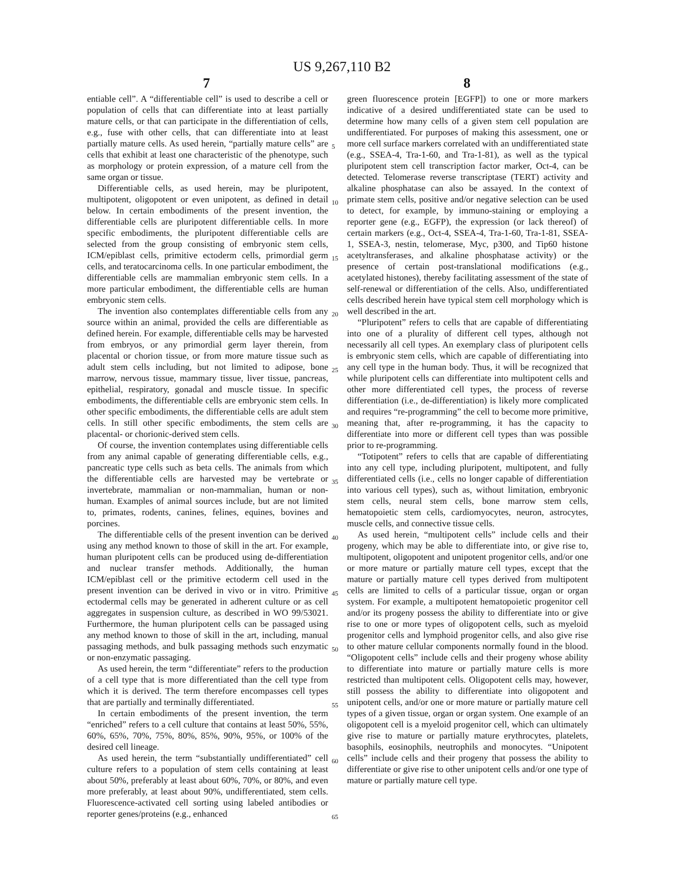US 9,267,110 B2
7 8
entiable cell”. A “differentiable cell” is used to describe a cell or population of cells that can differentiate into at least partially mature cells, or that can participate in the differentiation of cells, e.g., fuse with other cells, that can differentiate into at least partially mature cells. As used herein, “partially mature cells” are cells that exhibit at least one characteristic of the phenotype, such as morphology or protein expression, of a mature cell from the same organ or tissue.
Differentiable cells, as used herein, may be pluripotent, multipotent, oligopotent or even unipotent, as defined in detail below. In certain embodiments of the present invention, the differentiable cells are pluripotent differentiable cells. In more specific embodiments, the pluripotent differentiable cells are selected from the group consisting of embryonic stem cells, ICM/epiblast cells, primitive ectoderm cells, primordial germ cells, and teratocarcinoma cells. In one particular embodiment, the differentiable cells are mammalian embryonic stem cells. In a more particular embodiment, the differentiable cells are human embryonic stem cells.
The invention also contemplates differentiable cells from any source within an animal, provided the cells are differentiable as defined herein. For example, differentiable cells may be harvested from embryos, or any primordial germ layer therein, from placental or chorion tissue, or from more mature tissue such as adult stem cells including, but not limited to adipose, bone marrow, nervous tissue, mammary tissue, liver tissue, pancreas, epithelial, respiratory, gonadal and muscle tissue. In specific embodiments, the differentiable cells are embryonic stem cells. In other specific embodiments, the differentiable cells are adult stem cells. In still other specific embodiments, the stem cells are placental- or chorionic-derived stem cells.
Of course, the invention contemplates using differentiable cells from any animal capable of generating differentiable cells, e.g., pancreatic type cells such as beta cells. The animals from which the differentiable cells are harvested may be vertebrate or invertebrate, mammalian or non-mammalian, human or non-human. Examples of animal sources include, but are not limited to, primates, rodents, canines, felines, equines, bovines and porcines.
The differentiable cells of the present invention can be derived using any method known to those of skill in the art. For example, human pluripotent cells can be produced using de-differentiation and nuclear transfer methods. Additionally, the human ICM/epiblast cell or the primitive ectoderm cell used in the present invention can be derived in vivo or in vitro. Primitive ectodermal cells may be generated in adherent culture or as cell aggregates in suspension culture, as described in WO 99/53021. Furthermore, the human pluripotent cells can be passaged using any method known to those of skill in the art, including, manual passaging methods, and bulk passaging methods such enzymatic or non-enzymatic passaging.
As used herein, the term “differentiate” refers to the production of a cell type that is more differentiated than the cell type from which it is derived. The term therefore encompasses cell types that are partially and terminally differentiated.
In certain embodiments of the present invention, the term “enriched” refers to a cell culture that contains at least 50%, 55%, 60%, 65%, 70%, 75%, 80%, 85%, 90%, 95%, or 100% of the desired cell lineage.
As used herein, the term “substantially undifferentiated” cell culture refers to a population of stem cells containing at least about 50%, preferably at least about 60%, 70%, or 80%, and even more preferably, at least about 90%, undifferentiated, stem cells. Fluorescence-activated cell sorting using labeled antibodies or reporter genes/proteins (e.g., enhanced
5
10
15
20
25
30
35
40
45
50
55
60
65
green fluorescence protein [EGFP]) to one or more markers indicative of a desired undifferentiated state can be used to determine how many cells of a given stem cell population are undifferentiated. For purposes of making this assessment, one or more cell surface markers correlated with an undifferentiated state (e.g., SSEA-4, Tra-1-60, and Tra-1-81), as well as the typical pluripotent stem cell transcription factor marker, Oct-4, can be detected. Telomerase reverse transcriptase (TERT) activity and alkaline phosphatase can also be assayed. In the context of primate stem cells, positive and/or negative selection can be used to detect, for example, by immuno-staining or employing a reporter gene (e.g., EGFP), the expression (or lack thereof) of certain markers (e.g., Oct-4, SSEA-4, Tra-1-60, Tra-1-81, SSEA-1, SSEA-3, nestin, telomerase, Myc, p300, and Tip60 histone acetyltransferases, and alkaline phosphatase activity) or the presence of certain post-translational modifications (e.g., acetylated histones), thereby facilitating assessment of the state of self-renewal or differentiation of the cells. Also, undifferentiated cells described herein have typical stem cell morphology which is well described in the art.
“Pluripotent” refers to cells that are capable of differentiating into one of a plurality of different cell types, although not necessarily all cell types. An exemplary class of pluripotent cells is embryonic stem cells, which are capable of differentiating into any cell type in the human body. Thus, it will be recognized that while pluripotent cells can differentiate into multipotent cells and other more differentiated cell types, the process of reverse differentiation (i.e., de-differentiation) is likely more complicated and requires “re-programming” the cell to become more primitive, meaning that, after re-programming, it has the capacity to differentiate into more or different cell types than was possible prior to re-programming.
“Totipotent” refers to cells that are capable of differentiating into any cell type, including pluripotent, multipotent, and fully differentiated cells (i.e., cells no longer capable of differentiation into various cell types), such as, without limitation, embryonic stem cells, neural stem cells, bone marrow stem cells, hematopoietic stem cells, cardiomyocytes, neuron, astrocytes, muscle cells, and connective tissue cells.
As used herein, “multipotent cells” include cells and their progeny, which may be able to differentiate into, or give rise to, multipotent, oligopotent and unipotent progenitor cells, and/or one or more mature or partially mature cell types, except that the mature or partially mature cell types derived from multipotent cells are limited to cells of a particular tissue, organ or organ system. For example, a multipotent hematopoietic progenitor cell and/or its progeny possess the ability to differentiate into or give rise to one or more types of oligopotent cells, such as myeloid progenitor cells and lymphoid progenitor cells, and also give rise to other mature cellular components normally found in the blood. “Oligopotent cells” include cells and their progeny whose ability to differentiate into mature or partially mature cells is more restricted than multipotent cells. Oligopotent cells may, however, still possess the ability to differentiate into oligopotent and unipotent cells, and/or one or more mature or partially mature cell types of a given tissue, organ or organ system. One example of an oligopotent cell is a myeloid progenitor cell, which can ultimately give rise to mature or partially mature erythrocytes, platelets, basophils, eosinophils, neutrophils and monocytes. “Unipotent cells” include cells and their progeny that possess the ability to differentiate or give rise to other unipotent cells and/or one type of mature or partially mature cell type.